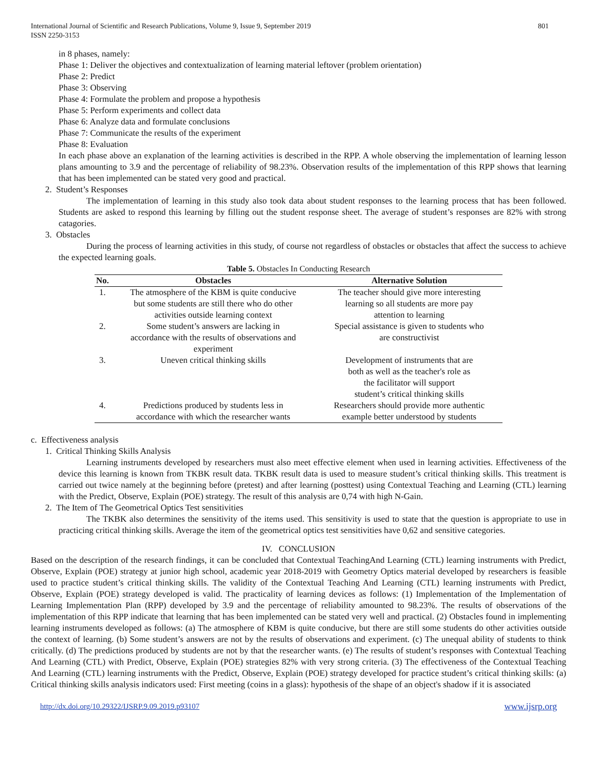International Journal of Scientific and Research Publications, Volume 9, Issue 9, September 2019
ISSN 2250-3153 801
in 8 phases, namely:
Phase 1: Deliver the objectives and contextualization of learning material leftover (problem orientation)
Phase 2: Predict
Phase 3: Observing
Phase 4: Formulate the problem and propose a hypothesis
Phase 5: Perform experiments and collect data
Phase 6: Analyze data and formulate conclusions
Phase 7: Communicate the results of the experiment
Phase 8: Evaluation
In each phase above an explanation of the learning activities is described in the RPP. A whole observing the implementation of learning lesson plans amounting to 3.9 and the percentage of reliability of 98.23%. Observation results of the implementation of this RPP shows that learning that has been implemented can be stated very good and practical.
2. Student’s Responses
The implementation of learning in this study also took data about student responses to the learning process that has been followed. Students are asked to respond this learning by filling out the student response sheet. The average of student’s responses are 82% with strong catagories.
3. Obstacles
During the process of learning activities in this study, of course not regardless of obstacles or obstacles that affect the success to achieve the expected learning goals.
Table 5. Obstacles In Conducting Research
| No. | Obstacles | Alternative Solution |
| --- | --- | --- |
| 1. | The atmosphere of the KBM is quite conducive but some students are still there who do other activities outside learning context | The teacher should give more interesting learning so all students are more pay attention to learning |
| 2. | Some student’s answers are lacking in accordance with the results of observations and experiment | Special assistance is given to students who are constructivist |
| 3. | Uneven critical thinking skills | Development of instruments that are both as well as the teacher's role as the facilitator will support student’s critical thinking skills |
| 4. | Predictions produced by students less in accordance with which the researcher wants | Researchers should provide more authentic example better understood by students |
c. Effectiveness analysis
1. Critical Thinking Skills Analysis
Learning instruments developed by researchers must also meet effective element when used in learning activities. Effectiveness of the device this learning is known from TKBK result data. TKBK result data is used to measure student’s critical thinking skills. This treatment is carried out twice namely at the beginning before (pretest) and after learning (posttest) using Contextual Teaching and Learning (CTL) learning with the Predict, Observe, Explain (POE) strategy. The result of this analysis are 0,74 with high N-Gain.
2. The Item of The Geometrical Optics Test sensitivities
The TKBK also determines the sensitivity of the items used. This sensitivity is used to state that the question is appropriate to use in practicing critical thinking skills. Average the item of the geometrical optics test sensitivities have 0,62 and sensitive categories.
IV. CONCLUSION
Based on the description of the research findings, it can be concluded that Contextual TeachingAnd Learning (CTL) learning instruments with Predict, Observe, Explain (POE) strategy at junior high school, academic year 2018-2019 with Geometry Optics material developed by researchers is feasible used to practice student’s critical thinking skills. The validity of the Contextual Teaching And Learning (CTL) learning instruments with Predict, Observe, Explain (POE) strategy developed is valid. The practicality of learning devices as follows: (1) Implementation of the Implementation of Learning Implementation Plan (RPP) developed by 3.9 and the percentage of reliability amounted to 98.23%. The results of observations of the implementation of this RPP indicate that learning that has been implemented can be stated very well and practical. (2) Obstacles found in implementing learning instruments developed as follows: (a) The atmosphere of KBM is quite conducive, but there are still some students do other activities outside the context of learning. (b) Some student’s answers are not by the results of observations and experiment. (c) The unequal ability of students to think critically. (d) The predictions produced by students are not by that the researcher wants. (e) The results of student’s responses with Contextual Teaching And Learning (CTL) with Predict, Observe, Explain (POE) strategies 82% with very strong criteria. (3) The effectiveness of the Contextual Teaching And Learning (CTL) learning instruments with the Predict, Observe, Explain (POE) strategy developed for practice student’s critical thinking skills: (a) Critical thinking skills analysis indicators used: First meeting (coins in a glass): hypothesis of the shape of an object's shadow if it is associated
http://dx.doi.org/10.29322/IJSRP.9.09.2019.p93107 www.ijsrp.org